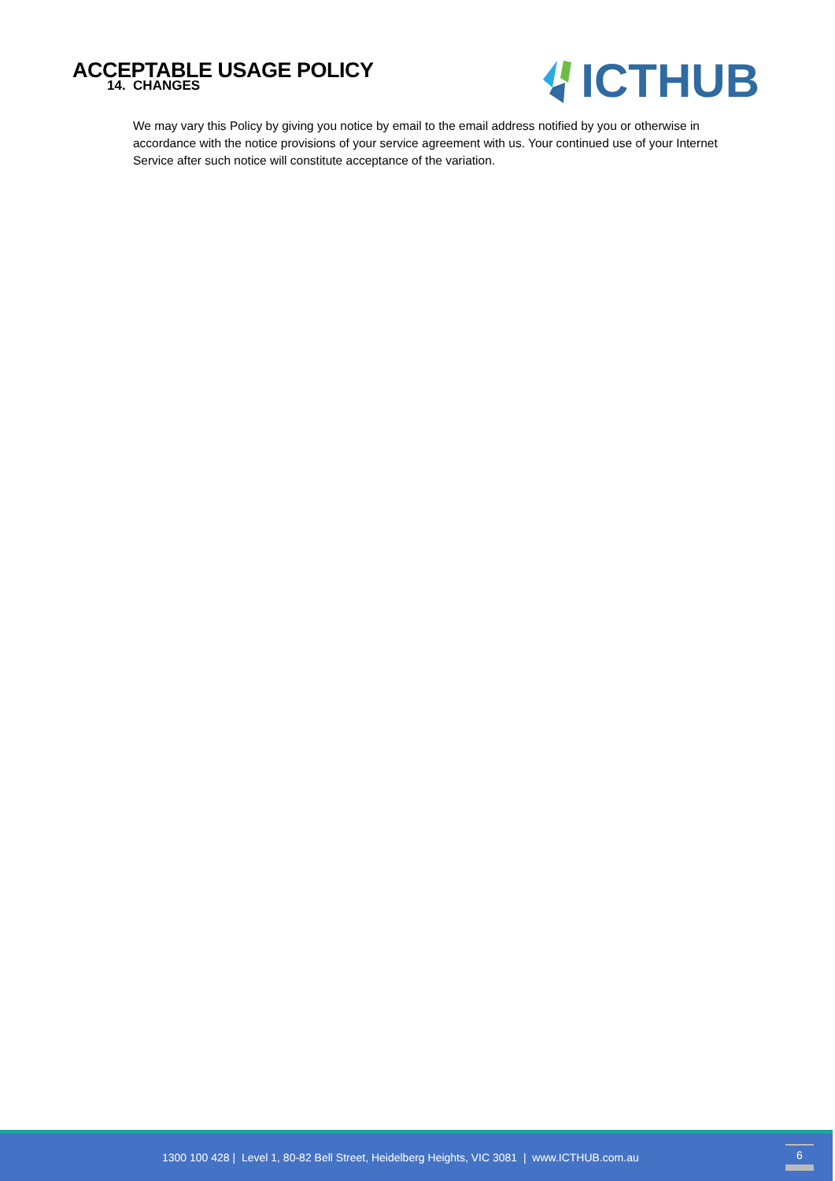ACCEPTABLE USAGE POLICY
ICTHUB
14. CHANGES
We may vary this Policy by giving you notice by email to the email address notified by you or otherwise in accordance with the notice provisions of your service agreement with us. Your continued use of your Internet Service after such notice will constitute acceptance of the variation.
1300 100 428 | Level 1, 80-82 Bell Street, Heidelberg Heights, VIC 3081 | www.ICTHUB.com.au 6